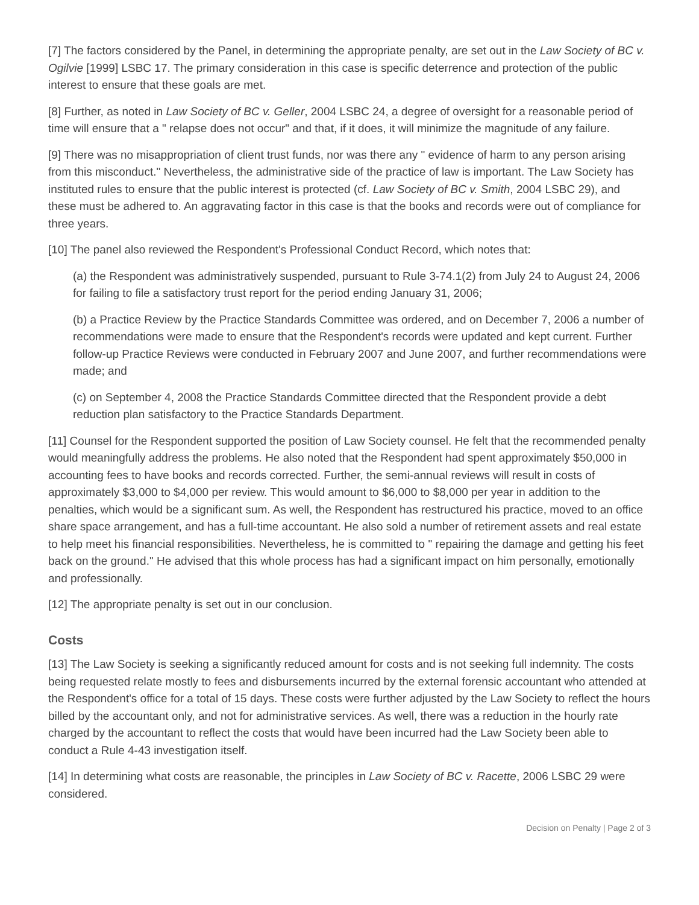[7] The factors considered by the Panel, in determining the appropriate penalty, are set out in the Law Society of BC v. Ogilvie [1999] LSBC 17. The primary consideration in this case is specific deterrence and protection of the public interest to ensure that these goals are met.
[8] Further, as noted in Law Society of BC v. Geller, 2004 LSBC 24, a degree of oversight for a reasonable period of time will ensure that a " relapse does not occur" and that, if it does, it will minimize the magnitude of any failure.
[9] There was no misappropriation of client trust funds, nor was there any " evidence of harm to any person arising from this misconduct." Nevertheless, the administrative side of the practice of law is important. The Law Society has instituted rules to ensure that the public interest is protected (cf. Law Society of BC v. Smith, 2004 LSBC 29), and these must be adhered to. An aggravating factor in this case is that the books and records were out of compliance for three years.
[10] The panel also reviewed the Respondent's Professional Conduct Record, which notes that:
(a) the Respondent was administratively suspended, pursuant to Rule 3-74.1(2) from July 24 to August 24, 2006 for failing to file a satisfactory trust report for the period ending January 31, 2006;
(b) a Practice Review by the Practice Standards Committee was ordered, and on December 7, 2006 a number of recommendations were made to ensure that the Respondent's records were updated and kept current. Further follow-up Practice Reviews were conducted in February 2007 and June 2007, and further recommendations were made; and
(c) on September 4, 2008 the Practice Standards Committee directed that the Respondent provide a debt reduction plan satisfactory to the Practice Standards Department.
[11] Counsel for the Respondent supported the position of Law Society counsel. He felt that the recommended penalty would meaningfully address the problems. He also noted that the Respondent had spent approximately $50,000 in accounting fees to have books and records corrected. Further, the semi-annual reviews will result in costs of approximately $3,000 to $4,000 per review. This would amount to $6,000 to $8,000 per year in addition to the penalties, which would be a significant sum. As well, the Respondent has restructured his practice, moved to an office share space arrangement, and has a full-time accountant. He also sold a number of retirement assets and real estate to help meet his financial responsibilities. Nevertheless, he is committed to " repairing the damage and getting his feet back on the ground." He advised that this whole process has had a significant impact on him personally, emotionally and professionally.
[12] The appropriate penalty is set out in our conclusion.
Costs
[13] The Law Society is seeking a significantly reduced amount for costs and is not seeking full indemnity. The costs being requested relate mostly to fees and disbursements incurred by the external forensic accountant who attended at the Respondent's office for a total of 15 days. These costs were further adjusted by the Law Society to reflect the hours billed by the accountant only, and not for administrative services. As well, there was a reduction in the hourly rate charged by the accountant to reflect the costs that would have been incurred had the Law Society been able to conduct a Rule 4-43 investigation itself.
[14] In determining what costs are reasonable, the principles in Law Society of BC v. Racette, 2006 LSBC 29 were considered.
Decision on Penalty | Page 2 of 3